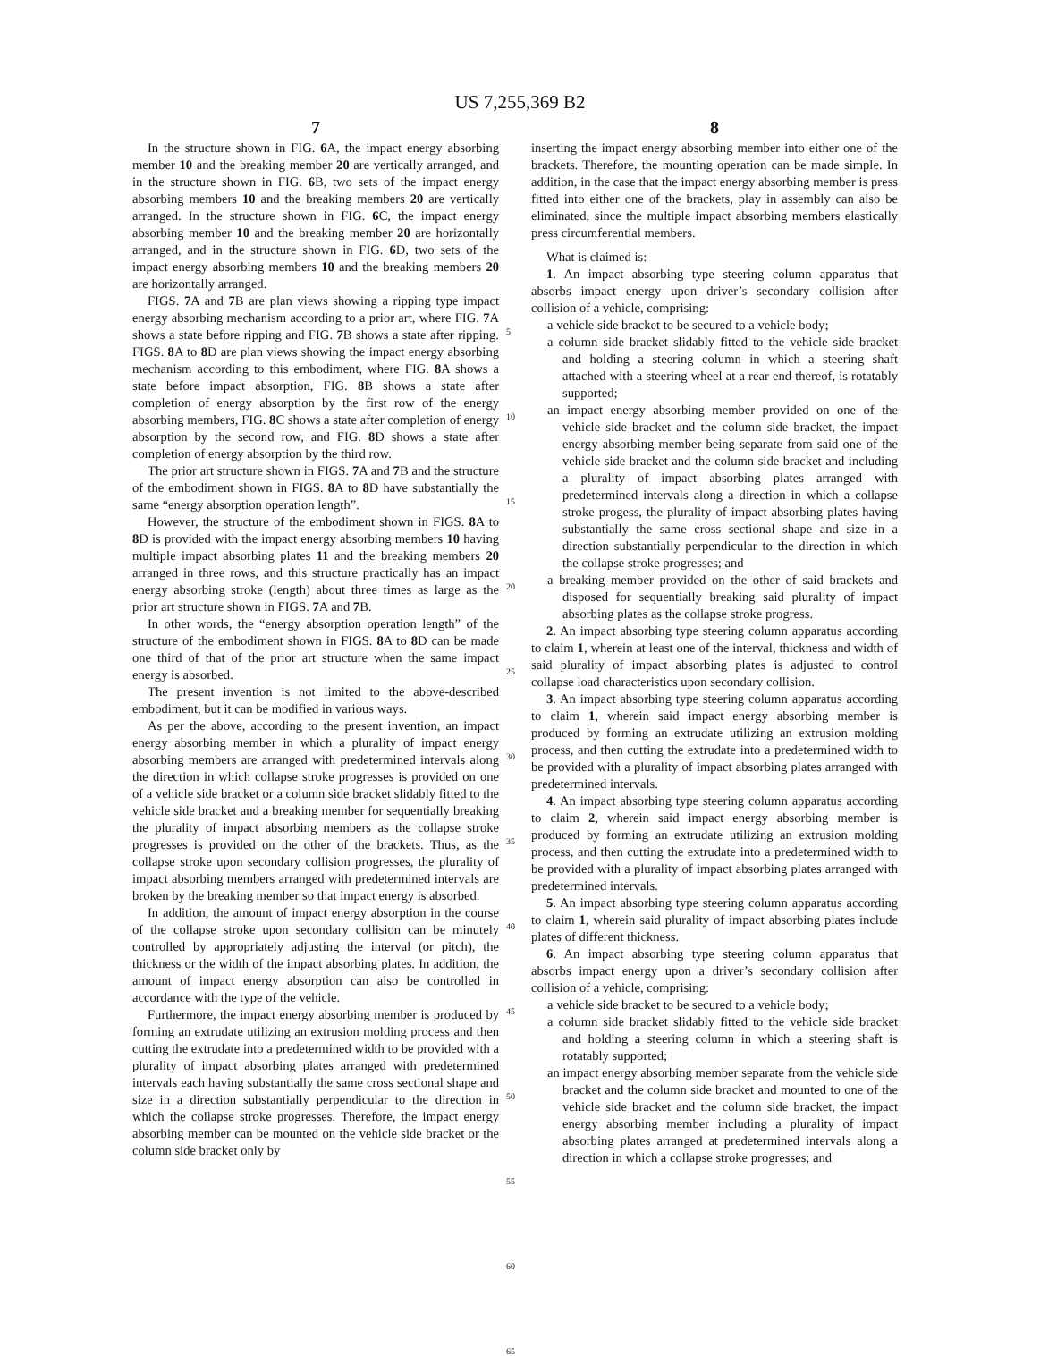US 7,255,369 B2
7
In the structure shown in FIG. 6 A, the impact energy absorbing member 10 and the breaking member 20 are vertically arranged, and in the structure shown in FIG. 6 B, two sets of the impact energy absorbing members 10 and the breaking members 20 are vertically arranged. In the structure shown in FIG. 6 C, the impact energy absorbing member 10 and the breaking member 20 are horizontally arranged, and in the structure shown in FIG. 6 D, two sets of the impact energy absorbing members 10 and the breaking members 20 are horizontally arranged.
FIGS. 7 A and 7 B are plan views showing a ripping type impact energy absorbing mechanism according to a prior art, where FIG. 7 A shows a state before ripping and FIG. 7 B shows a state after ripping. FIGS. 8 A to 8 D are plan views showing the impact energy absorbing mechanism according to this embodiment, where FIG. 8 A shows a state before impact absorption, FIG. 8 B shows a state after completion of energy absorption by the first row of the energy absorbing members, FIG. 8 C shows a state after completion of energy absorption by the second row, and FIG. 8 D shows a state after completion of energy absorption by the third row.
The prior art structure shown in FIGS. 7 A and 7 B and the structure of the embodiment shown in FIGS. 8 A to 8 D have substantially the same “energy absorption operation length”.
However, the structure of the embodiment shown in FIGS. 8 A to 8 D is provided with the impact energy absorbing members 10 having multiple impact absorbing plates 11 and the breaking members 20 arranged in three rows, and this structure practically has an impact energy absorbing stroke (length) about three times as large as the prior art structure shown in FIGS. 7 A and 7 B.
In other words, the “energy absorption operation length” of the structure of the embodiment shown in FIGS. 8 A to 8 D can be made one third of that of the prior art structure when the same impact energy is absorbed.
The present invention is not limited to the above-described embodiment, but it can be modified in various ways.
As per the above, according to the present invention, an impact energy absorbing member in which a plurality of impact energy absorbing members are arranged with predetermined intervals along the direction in which collapse stroke progresses is provided on one of a vehicle side bracket or a column side bracket slidably fitted to the vehicle side bracket and a breaking member for sequentially breaking the plurality of impact absorbing members as the collapse stroke progresses is provided on the other of the brackets. Thus, as the collapse stroke upon secondary collision progresses, the plurality of impact absorbing members arranged with predetermined intervals are broken by the breaking member so that impact energy is absorbed.
In addition, the amount of impact energy absorption in the course of the collapse stroke upon secondary collision can be minutely controlled by appropriately adjusting the interval (or pitch), the thickness or the width of the impact absorbing plates. In addition, the amount of impact energy absorption can also be controlled in accordance with the type of the vehicle.
Furthermore, the impact energy absorbing member is produced by forming an extrudate utilizing an extrusion molding process and then cutting the extrudate into a predetermined width to be provided with a plurality of impact absorbing plates arranged with predetermined intervals each having substantially the same cross sectional shape and size in a direction substantially perpendicular to the direction in which the collapse stroke progresses. Therefore, the impact energy absorbing member can be mounted on the vehicle side bracket or the column side bracket only by
5
10
15
20
25
30
35
40
45
50
55
60
65
8
inserting the impact energy absorbing member into either one of the brackets. Therefore, the mounting operation can be made simple. In addition, in the case that the impact energy absorbing member is press fitted into either one of the brackets, play in assembly can also be eliminated, since the multiple impact absorbing members elastically press circumferential members.
What is claimed is:
1. An impact absorbing type steering column apparatus that absorbs impact energy upon driver’s secondary collision after collision of a vehicle, comprising:
a vehicle side bracket to be secured to a vehicle body;
a column side bracket slidably fitted to the vehicle side bracket and holding a steering column in which a steering shaft attached with a steering wheel at a rear end thereof, is rotatably supported;
an impact energy absorbing member provided on one of the vehicle side bracket and the column side bracket, the impact energy absorbing member being separate from said one of the vehicle side bracket and the column side bracket and including a plurality of impact absorbing plates arranged with predetermined intervals along a direction in which a collapse stroke progess, the plurality of impact absorbing plates having substantially the same cross sectional shape and size in a direction substantially perpendicular to the direction in which the collapse stroke progresses; and
a breaking member provided on the other of said brackets and disposed for sequentially breaking said plurality of impact absorbing plates as the collapse stroke progress.
2. An impact absorbing type steering column apparatus according to claim 1, wherein at least one of the interval, thickness and width of said plurality of impact absorbing plates is adjusted to control collapse load characteristics upon secondary collision.
3. An impact absorbing type steering column apparatus according to claim 1, wherein said impact energy absorbing member is produced by forming an extrudate utilizing an extrusion molding process, and then cutting the extrudate into a predetermined width to be provided with a plurality of impact absorbing plates arranged with predetermined intervals.
4. An impact absorbing type steering column apparatus according to claim 2, wherein said impact energy absorbing member is produced by forming an extrudate utilizing an extrusion molding process, and then cutting the extrudate into a predetermined width to be provided with a plurality of impact absorbing plates arranged with predetermined intervals.
5. An impact absorbing type steering column apparatus according to claim 1, wherein said plurality of impact absorbing plates include plates of different thickness.
6. An impact absorbing type steering column apparatus that absorbs impact energy upon a driver’s secondary collision after collision of a vehicle, comprising:
a vehicle side bracket to be secured to a vehicle body;
a column side bracket slidably fitted to the vehicle side bracket and holding a steering column in which a steering shaft is rotatably supported;
an impact energy absorbing member separate from the vehicle side bracket and the column side bracket and mounted to one of the vehicle side bracket and the column side bracket, the impact energy absorbing member including a plurality of impact absorbing plates arranged at predetermined intervals along a direction in which a collapse stroke progresses; and